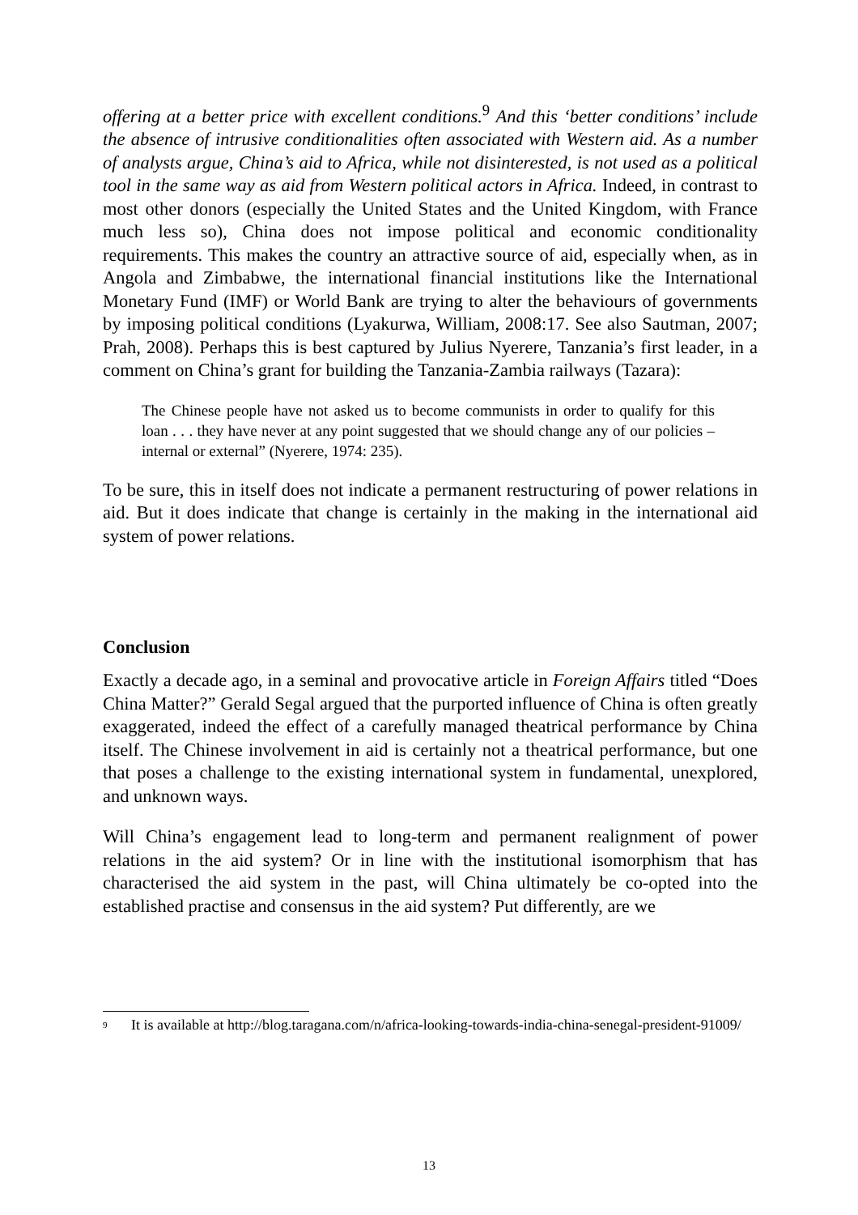offering at a better price with excellent conditions.<sup>9</sup> And this ‘better conditions’ include the absence of intrusive conditionalities often associated with Western aid. As a number of analysts argue, China’s aid to Africa, while not disinterested, is not used as a political tool in the same way as aid from Western political actors in Africa. Indeed, in contrast to most other donors (especially the United States and the United Kingdom, with France much less so), China does not impose political and economic conditionality requirements. This makes the country an attractive source of aid, especially when, as in Angola and Zimbabwe, the international financial institutions like the International Monetary Fund (IMF) or World Bank are trying to alter the behaviours of governments by imposing political conditions (Lyakurwa, William, 2008:17. See also Sautman, 2007; Prah, 2008). Perhaps this is best captured by Julius Nyerere, Tanzania’s first leader, in a comment on China’s grant for building the Tanzania-Zambia railways (Tazara):
The Chinese people have not asked us to become communists in order to qualify for this loan . . . they have never at any point suggested that we should change any of our policies – internal or external” (Nyerere, 1974: 235).
To be sure, this in itself does not indicate a permanent restructuring of power relations in aid. But it does indicate that change is certainly in the making in the international aid system of power relations.
Conclusion
Exactly a decade ago, in a seminal and provocative article in Foreign Affairs titled “Does China Matter?” Gerald Segal argued that the purported influence of China is often greatly exaggerated, indeed the effect of a carefully managed theatrical performance by China itself. The Chinese involvement in aid is certainly not a theatrical performance, but one that poses a challenge to the existing international system in fundamental, unexplored, and unknown ways.
Will China’s engagement lead to long-term and permanent realignment of power relations in the aid system? Or in line with the institutional isomorphism that has characterised the aid system in the past, will China ultimately be co-opted into the established practise and consensus in the aid system? Put differently, are we
<sup>9</sup> It is available at http://blog.taragana.com/n/africa-looking-towards-india-china-senegal-president-91009/
13